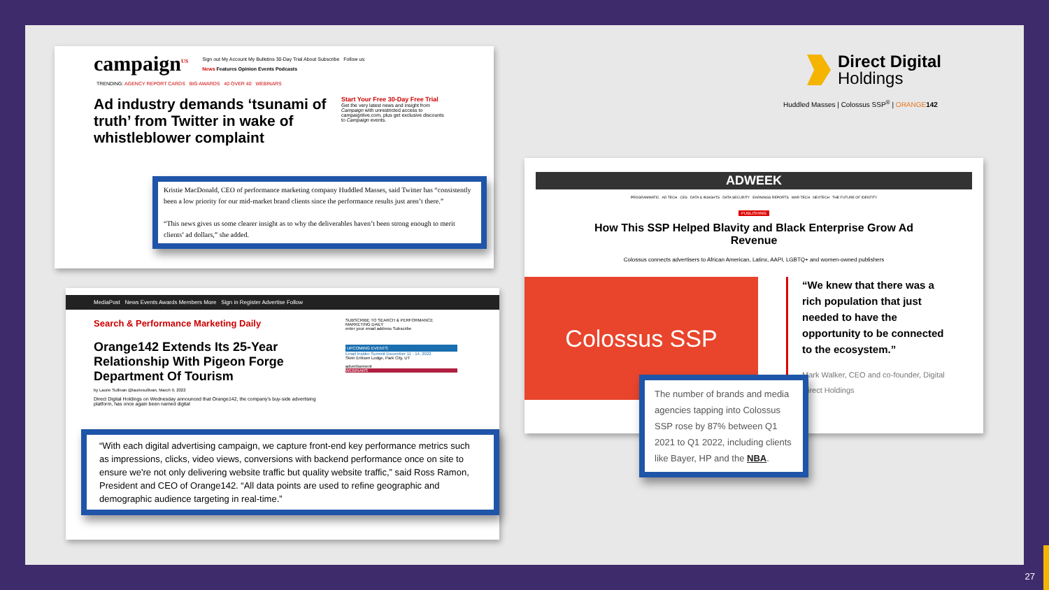campaign<sup>US</sup>
Sign out My Account My Bulletins 30-Day Trial About Subscribe Follow us:
News Features Opinion Events Podcasts
TRENDING: AGENCY REPORT CARDS BIG AWARDS 40 OVER 40 WEBINARS
Ad industry demands ‘tsunami of truth’ from Twitter in wake of whistleblower complaint
Start Your Free 30-Day Free Trial
Get the very latest news and insight from Campaign with unrestricted access to campaignlive.com, plus get exclusive discounts to Campaign events.
Kristie MacDonald, CEO of performance marketing company Huddled Masses, said Twitter has “consistently been a low priority for our mid-market brand clients since the performance results just aren’t there.”
“This news gives us some clearer insight as to why the deliverables haven’t been strong enough to merit clients’ ad dollars,” she added.
MediaPost News Events Awards Members More Sign in Register Advertise Follow
Search & Performance Marketing Daily
Orange142 Extends Its 25-Year Relationship With Pigeon Forge Department Of Tourism
by Laurie Sullivan @lauriesullivan, March 9, 2022
Direct Digital Holdings on Wednesday announced that Orange142, the company's buy-side advertising platform, has once again been named digital
SUBSCRIBE TO SEARCH & PERFORMANCE MARKETING DAILY
enter your email address Subscribe
UPCOMING EVENTS
Email Insider Summit December 11 - 14, 2022
Stein Eriksen Lodge, Park City, UT
advertisement
WEBINARS
“With each digital advertising campaign, we capture front-end key performance metrics such as impressions, clicks, video views, conversions with backend performance once on site to ensure we're not only delivering website traffic but quality website traffic,” said Ross Ramon, President and CEO of Orange142. “All data points are used to refine geographic and demographic audience targeting in real-time.”
Direct Digital
Holdings
Huddled Masses | Colossus SSP<sup>®</sup> | ORANGE 142
ADWEEK
PROGRAMMATIC AD TECH CES DATA & INSIGHTS DATA SECURITY EARNINGS REPORTS MAR TECH NEXTECH THE FUTURE OF IDENTITY
PUBLISHING
How This SSP Helped Blavity and Black Enterprise Grow Ad Revenue
Colossus connects advertisers to African American, Latinx, AAPI, LGBTQ+ and women-owned publishers
Colossus SSP
“We knew that there was a rich population that just needed to have the opportunity to be connected to the ecosystem.”
Mark Walker, CEO and co-founder, Digital Direct Holdings
The number of brands and media agencies tapping into Colossus SSP rose by 87% between Q1 2021 to Q1 2022, including clients like Bayer, HP and the NBA.
27